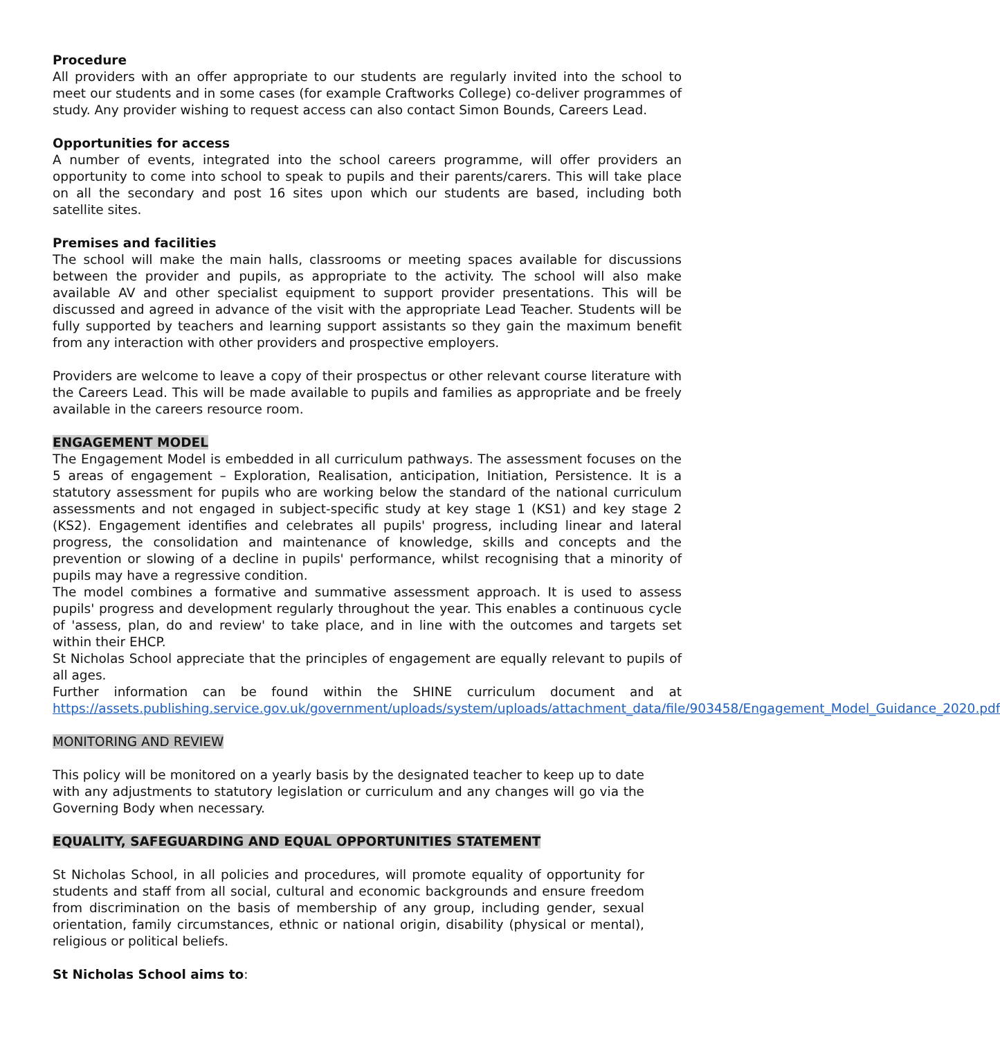Procedure
All providers with an offer appropriate to our students are regularly invited into the school to meet our students and in some cases (for example Craftworks College) co-deliver programmes of study. Any provider wishing to request access can also contact Simon Bounds, Careers Lead.
Opportunities for access
A number of events, integrated into the school careers programme, will offer providers an opportunity to come into school to speak to pupils and their parents/carers. This will take place on all the secondary and post 16 sites upon which our students are based, including both satellite sites.
Premises and facilities
The school will make the main halls, classrooms or meeting spaces available for discussions between the provider and pupils, as appropriate to the activity. The school will also make available AV and other specialist equipment to support provider presentations. This will be discussed and agreed in advance of the visit with the appropriate Lead Teacher. Students will be fully supported by teachers and learning support assistants so they gain the maximum benefit from any interaction with other providers and prospective employers.
Providers are welcome to leave a copy of their prospectus or other relevant course literature with the Careers Lead. This will be made available to pupils and families as appropriate and be freely available in the careers resource room.
ENGAGEMENT MODEL
The Engagement Model is embedded in all curriculum pathways. The assessment focuses on the 5 areas of engagement – Exploration, Realisation, anticipation, Initiation, Persistence. It is a statutory assessment for pupils who are working below the standard of the national curriculum assessments and not engaged in subject-specific study at key stage 1 (KS1) and key stage 2 (KS2). Engagement identifies and celebrates all pupils' progress, including linear and lateral progress, the consolidation and maintenance of knowledge, skills and concepts and the prevention or slowing of a decline in pupils' performance, whilst recognising that a minority of pupils may have a regressive condition.
The model combines a formative and summative assessment approach. It is used to assess pupils' progress and development regularly throughout the year. This enables a continuous cycle of 'assess, plan, do and review' to take place, and in line with the outcomes and targets set within their EHCP.
St Nicholas School appreciate that the principles of engagement are equally relevant to pupils of all ages.
Further information can be found within the SHINE curriculum document and at https://assets.publishing.service.gov.uk/government/uploads/system/uploads/attachment_data/file/903458/Engagement_Model_Guidance_2020.pdf
MONITORING AND REVIEW
This policy will be monitored on a yearly basis by the designated teacher to keep up to date with any adjustments to statutory legislation or curriculum and any changes will go via the Governing Body when necessary.
EQUALITY, SAFEGUARDING AND EQUAL OPPORTUNITIES STATEMENT
St Nicholas School, in all policies and procedures, will promote equality of opportunity for students and staff from all social, cultural and economic backgrounds and ensure freedom from discrimination on the basis of membership of any group, including gender, sexual orientation, family circumstances, ethnic or national origin, disability (physical or mental), religious or political beliefs.
St Nicholas School aims to: